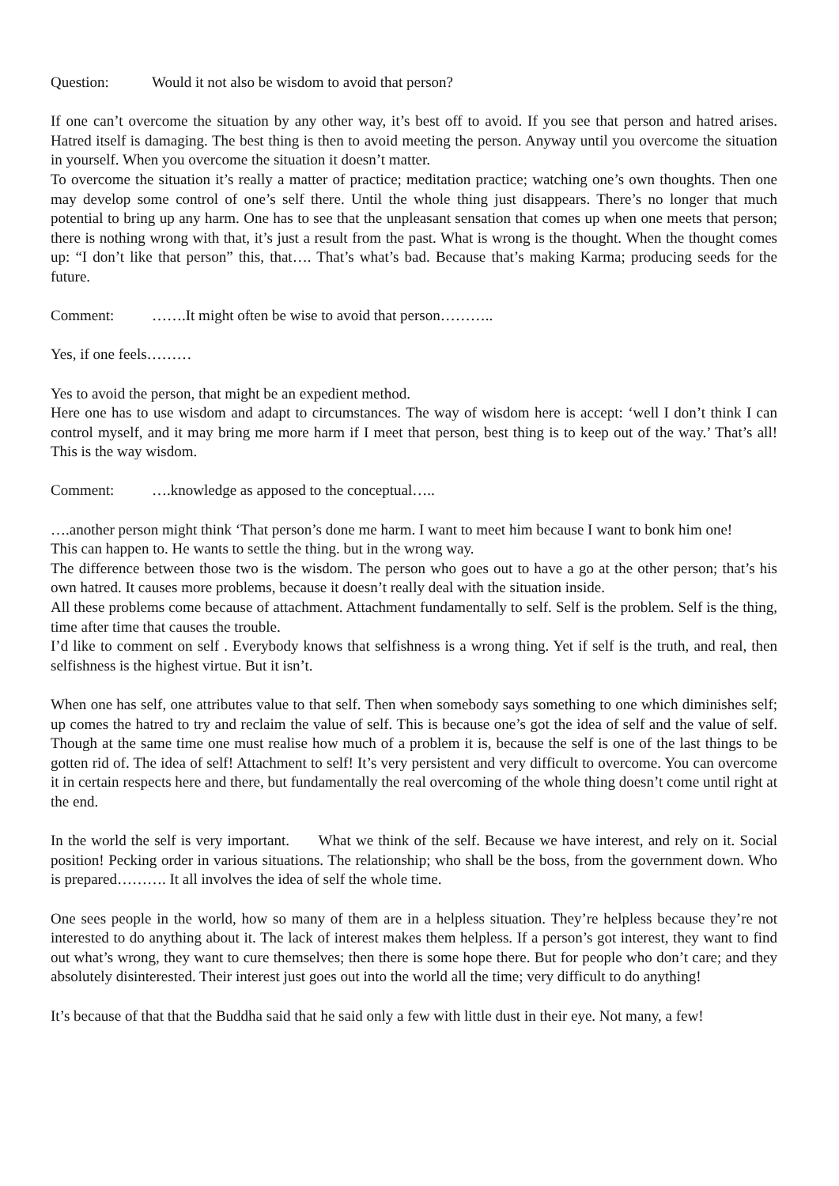Question: Would it not also be wisdom to avoid that person?
If one can’t overcome the situation by any other way, it’s best off to avoid. If you see that person and hatred arises. Hatred itself is damaging. The best thing is then to avoid meeting the person. Anyway until you overcome the situation in yourself. When you overcome the situation it doesn’t matter.
To overcome the situation it’s really a matter of practice; meditation practice; watching one’s own thoughts. Then one may develop some control of one’s self there. Until the whole thing just disappears. There’s no longer that much potential to bring up any harm. One has to see that the unpleasant sensation that comes up when one meets that person; there is nothing wrong with that, it’s just a result from the past. What is wrong is the thought. When the thought comes up: “I don’t like that person” this, that…. That’s what’s bad. Because that’s making Karma; producing seeds for the future.
Comment: …….It might often be wise to avoid that person………..
Yes, if one feels………
Yes to avoid the person, that might be an expedient method.
Here one has to use wisdom and adapt to circumstances. The way of wisdom here is accept: ‘well I don’t think I can control myself, and it may bring me more harm if I meet that person, best thing is to keep out of the way.’ That’s all! This is the way wisdom.
Comment: ….knowledge as apposed to the conceptual…..
….another person might think ‘That person’s done me harm. I want to meet him because I want to bonk him one!
This can happen to. He wants to settle the thing. but in the wrong way.
The difference between those two is the wisdom. The person who goes out to have a go at the other person; that’s his own hatred. It causes more problems, because it doesn’t really deal with the situation inside.
All these problems come because of attachment. Attachment fundamentally to self. Self is the problem. Self is the thing, time after time that causes the trouble.
I’d like to comment on self . Everybody knows that selfishness is a wrong thing. Yet if self is the truth, and real, then selfishness is the highest virtue. But it isn’t.
When one has self, one attributes value to that self. Then when somebody says something to one which diminishes self; up comes the hatred to try and reclaim the value of self. This is because one’s got the idea of self and the value of self. Though at the same time one must realise how much of a problem it is, because the self is one of the last things to be gotten rid of. The idea of self! Attachment to self! It’s very persistent and very difficult to overcome. You can overcome it in certain respects here and there, but fundamentally the real overcoming of the whole thing doesn’t come until right at the end.
In the world the self is very important. What we think of the self. Because we have interest, and rely on it. Social position! Pecking order in various situations. The relationship; who shall be the boss, from the government down. Who is prepared………. It all involves the idea of self the whole time.
One sees people in the world, how so many of them are in a helpless situation. They’re helpless because they’re not interested to do anything about it. The lack of interest makes them helpless. If a person’s got interest, they want to find out what’s wrong, they want to cure themselves; then there is some hope there. But for people who don’t care; and they absolutely disinterested. Their interest just goes out into the world all the time; very difficult to do anything!
It’s because of that that the Buddha said that he said only a few with little dust in their eye. Not many, a few!